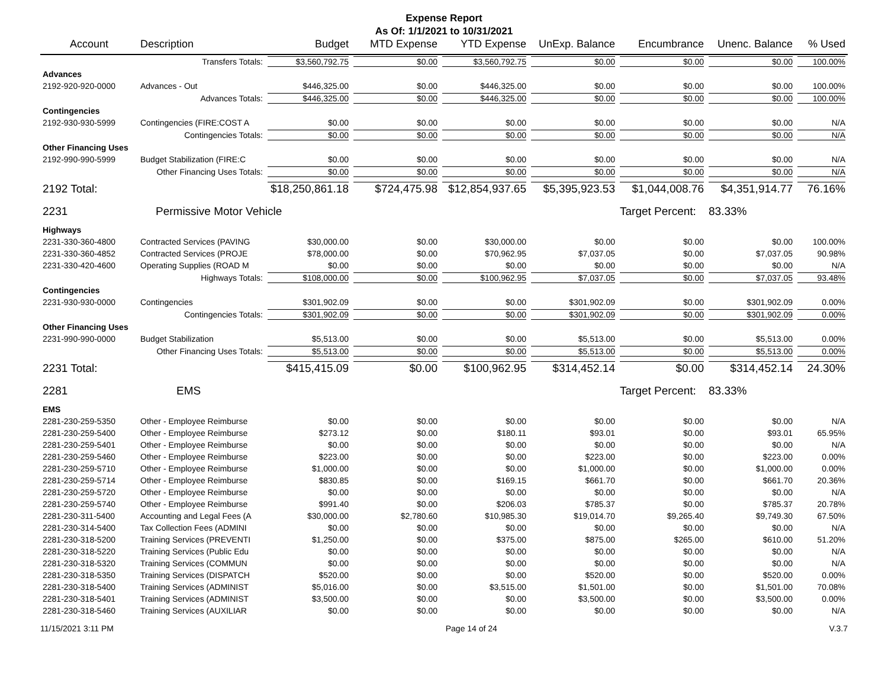Expense Report
As Of: 1/1/2021 to 10/31/2021
| Account | Description | Budget | MTD Expense | YTD Expense | UnExp. Balance | Encumbrance | Unenc. Balance | % Used |
| --- | --- | --- | --- | --- | --- | --- | --- | --- |
| | Transfers Totals: | $3,560,792.75 | $0.00 | $3,560,792.75 | $0.00 | $0.00 | $0.00 | 100.00% |
| Advances | | | | | | | | |
| 2192-920-920-0000 | Advances - Out | $446,325.00 | $0.00 | $446,325.00 | $0.00 | $0.00 | $0.00 | 100.00% |
| | Advances Totals: | $446,325.00 | $0.00 | $446,325.00 | $0.00 | $0.00 | $0.00 | 100.00% |
| Contingencies | | | | | | | | |
| 2192-930-930-5999 | Contingencies (FIRE:COST A | $0.00 | $0.00 | $0.00 | $0.00 | $0.00 | $0.00 | N/A |
| | Contingencies Totals: | $0.00 | $0.00 | $0.00 | $0.00 | $0.00 | $0.00 | N/A |
| Other Financing Uses | | | | | | | | |
| 2192-990-990-5999 | Budget Stabilization (FIRE:C | $0.00 | $0.00 | $0.00 | $0.00 | $0.00 | $0.00 | N/A |
| | Other Financing Uses Totals: | $0.00 | $0.00 | $0.00 | $0.00 | $0.00 | $0.00 | N/A |
| 2192 Total: | | $18,250,861.18 | $724,475.98 | $12,854,937.65 | $5,395,923.53 | $1,044,008.76 | $4,351,914.77 | 76.16% |
| 2231 | Permissive Motor Vehicle | | | | | Target Percent: | 83.33% | |
| Highways | | | | | | | | |
| 2231-330-360-4800 | Contracted Services (PAVING | $30,000.00 | $0.00 | $30,000.00 | $0.00 | $0.00 | $0.00 | 100.00% |
| 2231-330-360-4852 | Contracted Services (PROJE | $78,000.00 | $0.00 | $70,962.95 | $7,037.05 | $0.00 | $7,037.05 | 90.98% |
| 2231-330-420-4600 | Operating Supplies (ROAD M | $0.00 | $0.00 | $0.00 | $0.00 | $0.00 | $0.00 | N/A |
| | Highways Totals: | $108,000.00 | $0.00 | $100,962.95 | $7,037.05 | $0.00 | $7,037.05 | 93.48% |
| Contingencies | | | | | | | | |
| 2231-930-930-0000 | Contingencies | $301,902.09 | $0.00 | $0.00 | $301,902.09 | $0.00 | $301,902.09 | 0.00% |
| | Contingencies Totals: | $301,902.09 | $0.00 | $0.00 | $301,902.09 | $0.00 | $301,902.09 | 0.00% |
| Other Financing Uses | | | | | | | | |
| 2231-990-990-0000 | Budget Stabilization | $5,513.00 | $0.00 | $0.00 | $5,513.00 | $0.00 | $5,513.00 | 0.00% |
| | Other Financing Uses Totals: | $5,513.00 | $0.00 | $0.00 | $5,513.00 | $0.00 | $5,513.00 | 0.00% |
| 2231 Total: | | $415,415.09 | $0.00 | $100,962.95 | $314,452.14 | $0.00 | $314,452.14 | 24.30% |
| 2281 | EMS | | | | | Target Percent: | 83.33% | |
| EMS | | | | | | | | |
| 2281-230-259-5350 | Other - Employee Reimburse | $0.00 | $0.00 | $0.00 | $0.00 | $0.00 | $0.00 | N/A |
| 2281-230-259-5400 | Other - Employee Reimburse | $273.12 | $0.00 | $180.11 | $93.01 | $0.00 | $93.01 | 65.95% |
| 2281-230-259-5401 | Other - Employee Reimburse | $0.00 | $0.00 | $0.00 | $0.00 | $0.00 | $0.00 | N/A |
| 2281-230-259-5460 | Other - Employee Reimburse | $223.00 | $0.00 | $0.00 | $223.00 | $0.00 | $223.00 | 0.00% |
| 2281-230-259-5710 | Other - Employee Reimburse | $1,000.00 | $0.00 | $0.00 | $1,000.00 | $0.00 | $1,000.00 | 0.00% |
| 2281-230-259-5714 | Other - Employee Reimburse | $830.85 | $0.00 | $169.15 | $661.70 | $0.00 | $661.70 | 20.36% |
| 2281-230-259-5720 | Other - Employee Reimburse | $0.00 | $0.00 | $0.00 | $0.00 | $0.00 | $0.00 | N/A |
| 2281-230-259-5740 | Other - Employee Reimburse | $991.40 | $0.00 | $206.03 | $785.37 | $0.00 | $785.37 | 20.78% |
| 2281-230-311-5400 | Accounting and Legal Fees (A | $30,000.00 | $2,780.60 | $10,985.30 | $19,014.70 | $9,265.40 | $9,749.30 | 67.50% |
| 2281-230-314-5400 | Tax Collection Fees (ADMINI | $0.00 | $0.00 | $0.00 | $0.00 | $0.00 | $0.00 | N/A |
| 2281-230-318-5200 | Training Services (PREVENTI | $1,250.00 | $0.00 | $375.00 | $875.00 | $265.00 | $610.00 | 51.20% |
| 2281-230-318-5220 | Training Services (Public Edu | $0.00 | $0.00 | $0.00 | $0.00 | $0.00 | $0.00 | N/A |
| 2281-230-318-5320 | Training Services (COMMUN | $0.00 | $0.00 | $0.00 | $0.00 | $0.00 | $0.00 | N/A |
| 2281-230-318-5350 | Training Services (DISPATCH | $520.00 | $0.00 | $0.00 | $520.00 | $0.00 | $520.00 | 0.00% |
| 2281-230-318-5400 | Training Services (ADMINIST | $5,016.00 | $0.00 | $3,515.00 | $1,501.00 | $0.00 | $1,501.00 | 70.08% |
| 2281-230-318-5401 | Training Services (ADMINIST | $3,500.00 | $0.00 | $0.00 | $3,500.00 | $0.00 | $3,500.00 | 0.00% |
| 2281-230-318-5460 | Training Services (AUXILIAR | $0.00 | $0.00 | $0.00 | $0.00 | $0.00 | $0.00 | N/A |
11/15/2021 3:11 PM Page 14 of 24 V.3.7